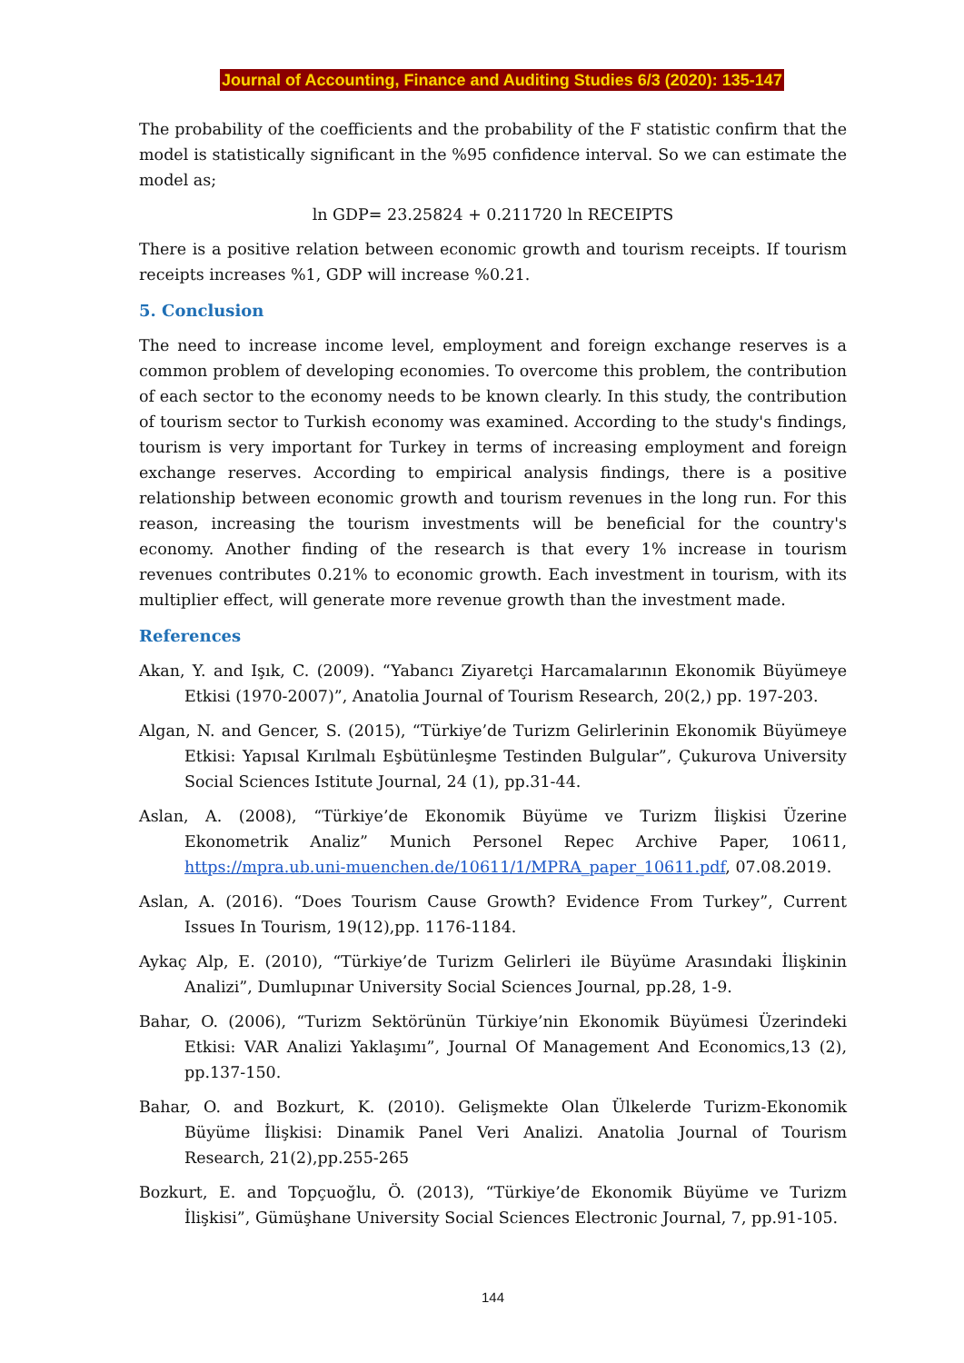Journal of Accounting, Finance and Auditing Studies 6/3 (2020): 135-147
The probability of the coefficients and the probability of the F statistic confirm that the model is statistically significant in the %95 confidence interval. So we can estimate the model as;
ln GDP= 23.25824 + 0.211720 ln RECEIPTS
There is a positive relation between economic growth and tourism receipts. If tourism receipts increases %1, GDP will increase %0.21.
5. Conclusion
The need to increase income level, employment and foreign exchange reserves is a common problem of developing economies. To overcome this problem, the contribution of each sector to the economy needs to be known clearly. In this study, the contribution of tourism sector to Turkish economy was examined. According to the study's findings, tourism is very important for Turkey in terms of increasing employment and foreign exchange reserves. According to empirical analysis findings, there is a positive relationship between economic growth and tourism revenues in the long run. For this reason, increasing the tourism investments will be beneficial for the country's economy. Another finding of the research is that every 1% increase in tourism revenues contributes 0.21% to economic growth. Each investment in tourism, with its multiplier effect, will generate more revenue growth than the investment made.
References
Akan, Y. and Işık, C. (2009). “Yabancı Ziyaretçi Harcamalarının Ekonomik Büyümeye Etkisi (1970-2007)”, Anatolia Journal of Tourism Research, 20(2,) pp. 197-203.
Algan, N. and Gencer, S. (2015), “Türkiye’de Turizm Gelirlerinin Ekonomik Büyümeye Etkisi: Yapısal Kırılmalı Eşbütünleşme Testinden Bulgular”, Çukurova University Social Sciences Istitute Journal, 24 (1), pp.31-44.
Aslan, A. (2008), “Türkiye’de Ekonomik Büyüme ve Turizm İlişkisi Üzerine Ekonometrik Analiz” Munich Personel Repec Archive Paper, 10611, https://mpra.ub.uni-muenchen.de/10611/1/MPRA_paper_10611.pdf, 07.08.2019.
Aslan, A. (2016). “Does Tourism Cause Growth? Evidence From Turkey”, Current Issues In Tourism, 19(12),pp. 1176-1184.
Aykaç Alp, E. (2010), “Türkiye’de Turizm Gelirleri ile Büyüme Arasındaki İlişkinin Analizi”, Dumlupınar University Social Sciences Journal, pp.28, 1-9.
Bahar, O. (2006), “Turizm Sektörünün Türkiye’nin Ekonomik Büyümesi Üzerindeki Etkisi: VAR Analizi Yaklaşımı”, Journal Of Management And Economics,13 (2), pp.137-150.
Bahar, O. and Bozkurt, K. (2010). Gelişmekte Olan Ülkelerde Turizm-Ekonomik Büyüme İlişkisi: Dinamik Panel Veri Analizi. Anatolia Journal of Tourism Research, 21(2),pp.255-265
Bozkurt, E. and Topçuoğlu, Ö. (2013), “Türkiye’de Ekonomik Büyüme ve Turizm İlişkisi”, Gümüşhane University Social Sciences Electronic Journal, 7, pp.91-105.
144